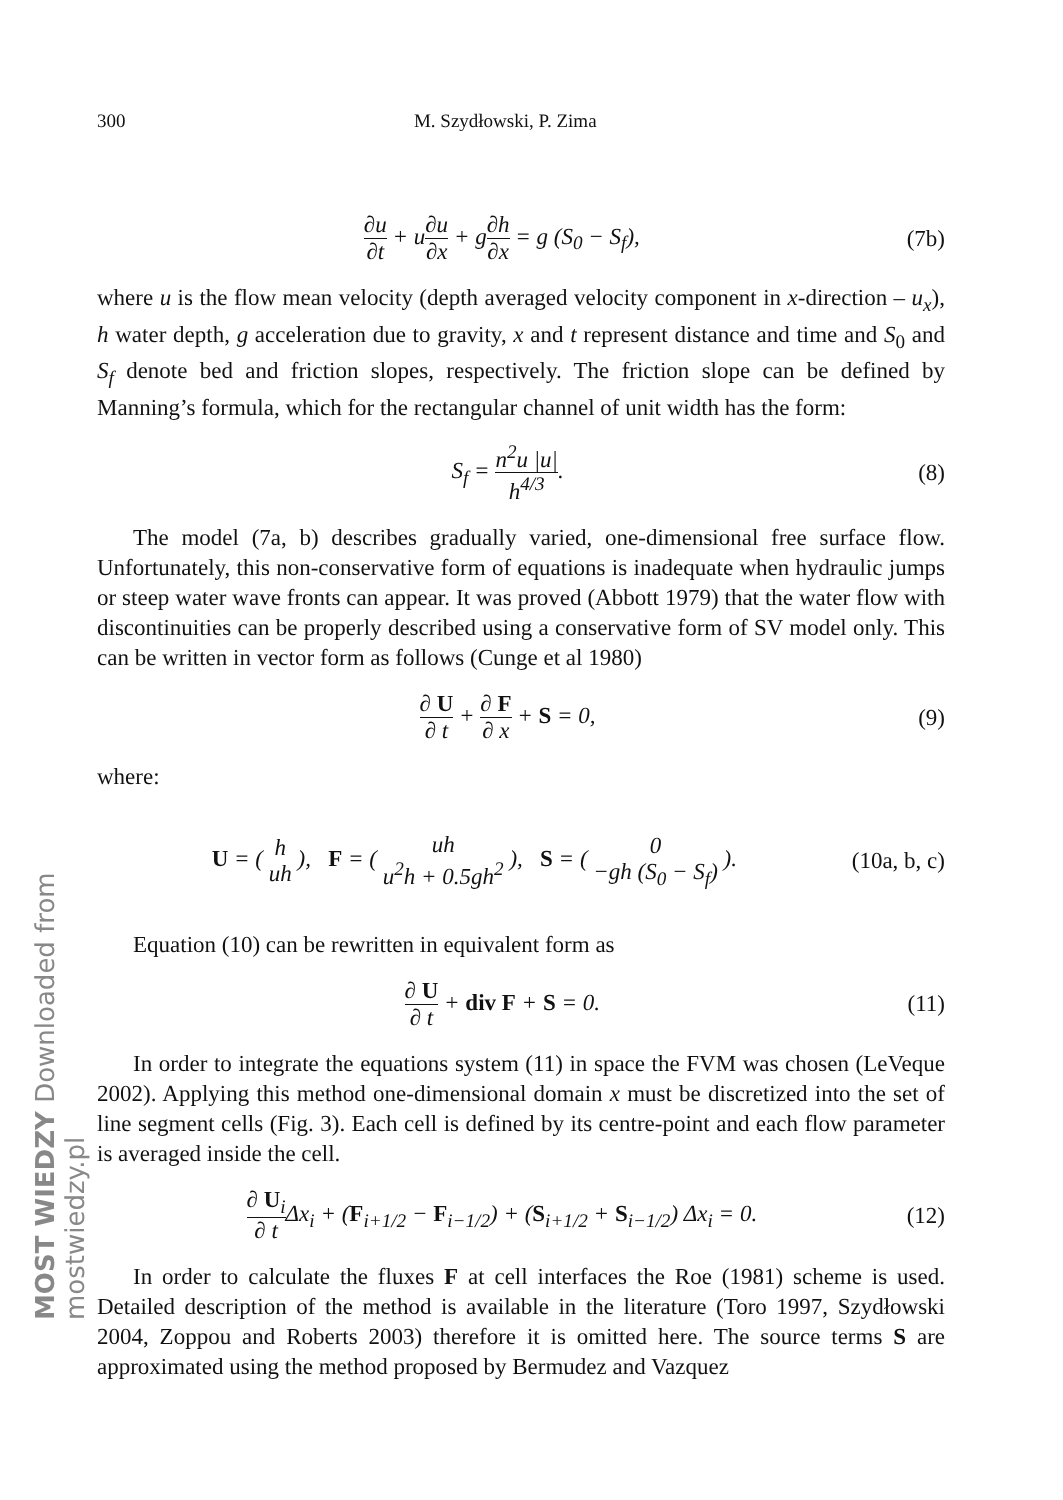MOST WIEDZY Downloaded from mostwiedzy.pl
300 M. Szydłowski, P. Zima
∂u ∂t + u∂u ∂x + g∂h ∂x = g (S<sub>0</sub> − S<sub>f</sub>),
(7b)
where u is the flow mean velocity (depth averaged velocity component in x-direction – u<sub>x</sub>), h water depth, g acceleration due to gravity, x and t represent distance and time and S<sub>0</sub> and S<sub>f</sub> denote bed and friction slopes, respectively. The friction slope can be defined by Manning’s formula, which for the rectangular channel of unit width has the form:
S<sub>f</sub> = n<sup>2</sup>u |u| h<sup>4/3</sup>. (8)
The model (7a, b) describes gradually varied, one-dimensional free surface flow. Unfortunately, this non-conservative form of equations is inadequate when hydraulic jumps or steep water wave fronts can appear. It was proved (Abbott 1979) that the water flow with discontinuities can be properly described using a conservative form of SV model only. This can be written in vector form as follows (Cunge et al 1980)
∂ U ∂ t + ∂ F ∂ x + S = 0, (9)
where:
U = ( h uh ), F = ( uh u<sup>2</sup>h + 0.5gh<sup>2</sup> ), S = ( 0 −gh (S<sub>0</sub> − S<sub>f</sub>) ).
(10a, b, c)
Equation (10) can be rewritten in equivalent form as
∂ U ∂ t + div F + S = 0. (11)
In order to integrate the equations system (11) in space the FVM was chosen (LeVeque 2002). Applying this method one-dimensional domain x must be discretized into the set of line segment cells (Fig. 3). Each cell is defined by its centre-point and each flow parameter is averaged inside the cell.
∂ U<sub>i</sub> ∂ t Δx<sub>i</sub> + (F<sub>i+1/2</sub> − F<sub>i−1/2</sub>) + (S<sub>i+1/2</sub> + S<sub>i−1/2</sub>) Δx<sub>i</sub> = 0.
(12)
In order to calculate the fluxes F at cell interfaces the Roe (1981) scheme is used. Detailed description of the method is available in the literature (Toro 1997, Szydłowski 2004, Zoppou and Roberts 2003) therefore it is omitted here. The source terms S are approximated using the method proposed by Bermudez and Vazquez